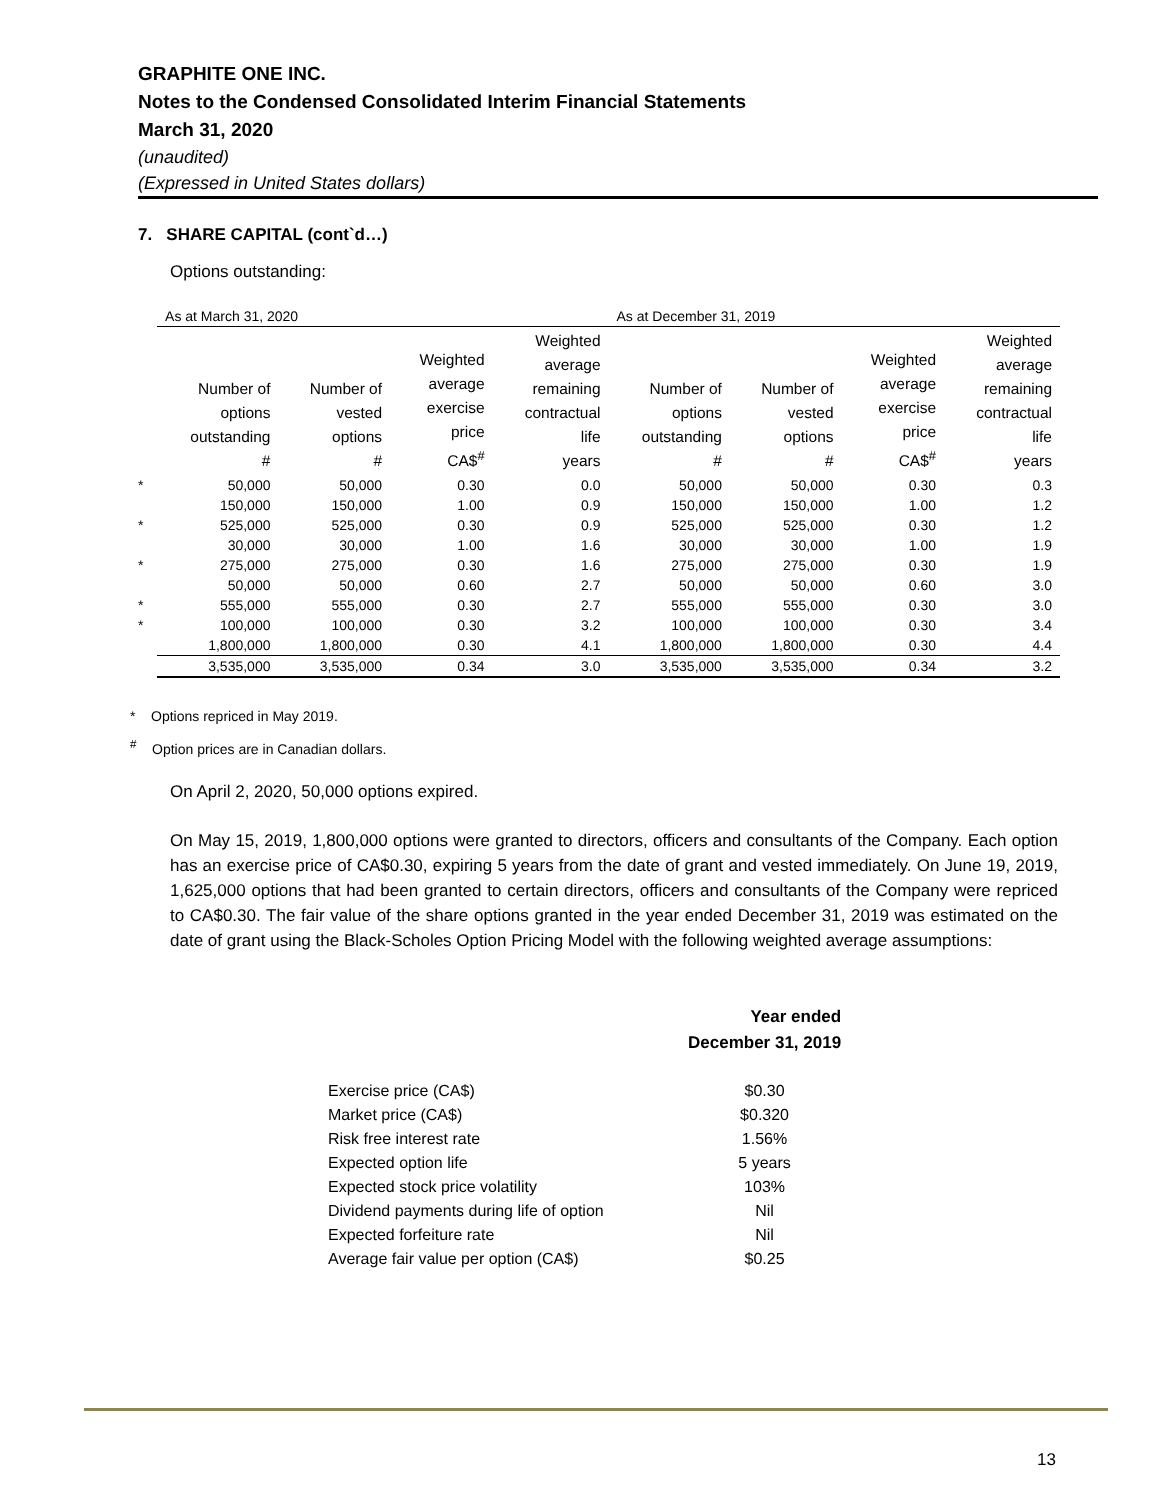GRAPHITE ONE INC.
Notes to the Condensed Consolidated Interim Financial Statements
March 31, 2020
(unaudited)
(Expressed in United States dollars)
7. SHARE CAPITAL (cont`d…)
Options outstanding:
| | As at March 31, 2020 | | | | As at December 31, 2019 | | | |
| | Number of options outstanding # | Number of vested options # | Weighted average exercise price CA$<sup>#</sup> | Weighted average remaining contractual life years | Number of options outstanding # | Number of vested options # | Weighted average exercise price CA$<sup>#</sup> | Weighted average remaining contractual life years |
| * | 50,000 | 50,000 | 0.30 | 0.0 | 50,000 | 50,000 | 0.30 | 0.3 |
| | 150,000 | 150,000 | 1.00 | 0.9 | 150,000 | 150,000 | 1.00 | 1.2 |
| * | 525,000 | 525,000 | 0.30 | 0.9 | 525,000 | 525,000 | 0.30 | 1.2 |
| | 30,000 | 30,000 | 1.00 | 1.6 | 30,000 | 30,000 | 1.00 | 1.9 |
| * | 275,000 | 275,000 | 0.30 | 1.6 | 275,000 | 275,000 | 0.30 | 1.9 |
| | 50,000 | 50,000 | 0.60 | 2.7 | 50,000 | 50,000 | 0.60 | 3.0 |
| * | 555,000 | 555,000 | 0.30 | 2.7 | 555,000 | 555,000 | 0.30 | 3.0 |
| * | 100,000 | 100,000 | 0.30 | 3.2 | 100,000 | 100,000 | 0.30 | 3.4 |
| | 1,800,000 | 1,800,000 | 0.30 | 4.1 | 1,800,000 | 1,800,000 | 0.30 | 4.4 |
| | 3,535,000 | 3,535,000 | 0.34 | 3.0 | 3,535,000 | 3,535,000 | 0.34 | 3.2 |
* Options repriced in May 2019.
<sup>#</sup> Option prices are in Canadian dollars.
On April 2, 2020, 50,000 options expired.
On May 15, 2019, 1,800,000 options were granted to directors, officers and consultants of the Company. Each option has an exercise price of CA$0.30, expiring 5 years from the date of grant and vested immediately. On June 19, 2019, 1,625,000 options that had been granted to certain directors, officers and consultants of the Company were repriced to CA$0.30. The fair value of the share options granted in the year ended December 31, 2019 was estimated on the date of grant using the Black-Scholes Option Pricing Model with the following weighted average assumptions:
| | Year ended December 31, 2019 |
| Exercise price (CA$) | $0.30 |
| Market price (CA$) | $0.320 |
| Risk free interest rate | 1.56% |
| Expected option life | 5 years |
| Expected stock price volatility | 103% |
| Dividend payments during life of option | Nil |
| Expected forfeiture rate | Nil |
| Average fair value per option (CA$) | $0.25 |
13